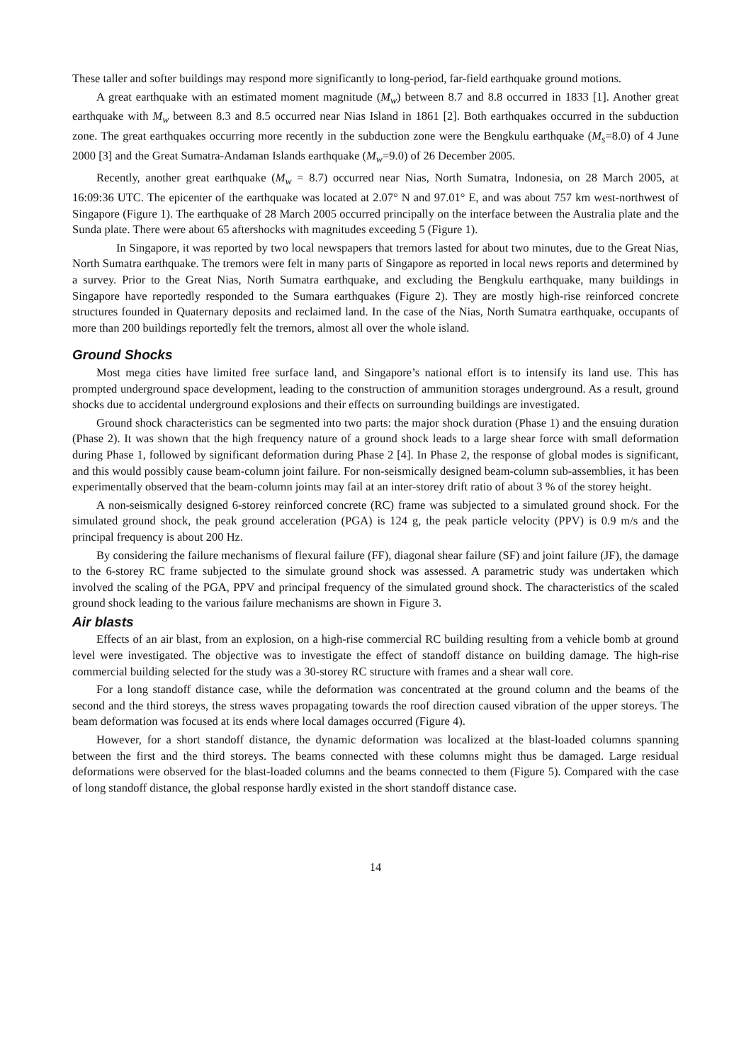These taller and softer buildings may respond more significantly to long-period, far-field earthquake ground motions.
A great earthquake with an estimated moment magnitude (M<sub>w</sub>) between 8.7 and 8.8 occurred in 1833 [1]. Another great earthquake with M<sub>w</sub> between 8.3 and 8.5 occurred near Nias Island in 1861 [2]. Both earthquakes occurred in the subduction zone. The great earthquakes occurring more recently in the subduction zone were the Bengkulu earthquake (M<sub>s</sub>=8.0) of 4 June 2000 [3] and the Great Sumatra-Andaman Islands earthquake (M<sub>w</sub>=9.0) of 26 December 2005.
Recently, another great earthquake (M<sub>w</sub> = 8.7) occurred near Nias, North Sumatra, Indonesia, on 28 March 2005, at 16:09:36 UTC. The epicenter of the earthquake was located at 2.07° N and 97.01° E, and was about 757 km west-northwest of Singapore (Figure 1). The earthquake of 28 March 2005 occurred principally on the interface between the Australia plate and the Sunda plate. There were about 65 aftershocks with magnitudes exceeding 5 (Figure 1).
In Singapore, it was reported by two local newspapers that tremors lasted for about two minutes, due to the Great Nias, North Sumatra earthquake. The tremors were felt in many parts of Singapore as reported in local news reports and determined by a survey. Prior to the Great Nias, North Sumatra earthquake, and excluding the Bengkulu earthquake, many buildings in Singapore have reportedly responded to the Sumara earthquakes (Figure 2). They are mostly high-rise reinforced concrete structures founded in Quaternary deposits and reclaimed land. In the case of the Nias, North Sumatra earthquake, occupants of more than 200 buildings reportedly felt the tremors, almost all over the whole island.
Ground Shocks
Most mega cities have limited free surface land, and Singapore’s national effort is to intensify its land use. This has prompted underground space development, leading to the construction of ammunition storages underground. As a result, ground shocks due to accidental underground explosions and their effects on surrounding buildings are investigated.
Ground shock characteristics can be segmented into two parts: the major shock duration (Phase 1) and the ensuing duration (Phase 2). It was shown that the high frequency nature of a ground shock leads to a large shear force with small deformation during Phase 1, followed by significant deformation during Phase 2 [4]. In Phase 2, the response of global modes is significant, and this would possibly cause beam-column joint failure. For non-seismically designed beam-column sub-assemblies, it has been experimentally observed that the beam-column joints may fail at an inter-storey drift ratio of about 3 % of the storey height.
A non-seismically designed 6-storey reinforced concrete (RC) frame was subjected to a simulated ground shock. For the simulated ground shock, the peak ground acceleration (PGA) is 124 g, the peak particle velocity (PPV) is 0.9 m/s and the principal frequency is about 200 Hz.
By considering the failure mechanisms of flexural failure (FF), diagonal shear failure (SF) and joint failure (JF), the damage to the 6-storey RC frame subjected to the simulate ground shock was assessed. A parametric study was undertaken which involved the scaling of the PGA, PPV and principal frequency of the simulated ground shock. The characteristics of the scaled ground shock leading to the various failure mechanisms are shown in Figure 3.
Air blasts
Effects of an air blast, from an explosion, on a high-rise commercial RC building resulting from a vehicle bomb at ground level were investigated. The objective was to investigate the effect of standoff distance on building damage. The high-rise commercial building selected for the study was a 30-storey RC structure with frames and a shear wall core.
For a long standoff distance case, while the deformation was concentrated at the ground column and the beams of the second and the third storeys, the stress waves propagating towards the roof direction caused vibration of the upper storeys. The beam deformation was focused at its ends where local damages occurred (Figure 4).
However, for a short standoff distance, the dynamic deformation was localized at the blast-loaded columns spanning between the first and the third storeys. The beams connected with these columns might thus be damaged. Large residual deformations were observed for the blast-loaded columns and the beams connected to them (Figure 5). Compared with the case of long standoff distance, the global response hardly existed in the short standoff distance case.
14